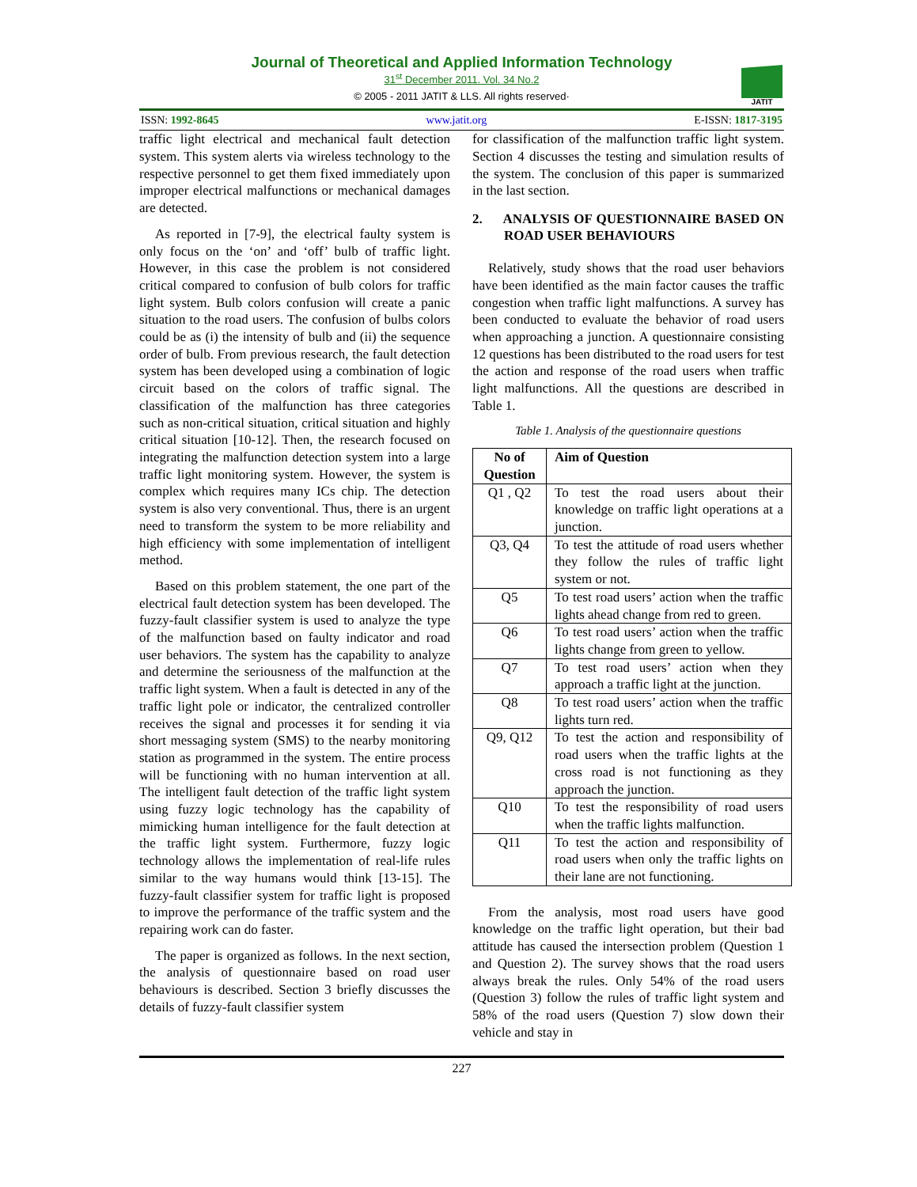Journal of Theoretical and Applied Information Technology
31<sup>st</sup> December 2011. Vol. 34 No.2
© 2005 - 2011 JATIT & LLS. All rights reserved·
JATIT
ISSN: 1992-8645 www.jatit.org E-ISSN: 1817-3195
traffic light electrical and mechanical fault detection system. This system alerts via wireless technology to the respective personnel to get them fixed immediately upon improper electrical malfunctions or mechanical damages are detected.
As reported in [7-9], the electrical faulty system is only focus on the ‘on’ and ‘off’ bulb of traffic light. However, in this case the problem is not considered critical compared to confusion of bulb colors for traffic light system. Bulb colors confusion will create a panic situation to the road users. The confusion of bulbs colors could be as (i) the intensity of bulb and (ii) the sequence order of bulb. From previous research, the fault detection system has been developed using a combination of logic circuit based on the colors of traffic signal. The classification of the malfunction has three categories such as non-critical situation, critical situation and highly critical situation [10-12]. Then, the research focused on integrating the malfunction detection system into a large traffic light monitoring system. However, the system is complex which requires many ICs chip. The detection system is also very conventional. Thus, there is an urgent need to transform the system to be more reliability and high efficiency with some implementation of intelligent method.
Based on this problem statement, the one part of the electrical fault detection system has been developed. The fuzzy-fault classifier system is used to analyze the type of the malfunction based on faulty indicator and road user behaviors. The system has the capability to analyze and determine the seriousness of the malfunction at the traffic light system. When a fault is detected in any of the traffic light pole or indicator, the centralized controller receives the signal and processes it for sending it via short messaging system (SMS) to the nearby monitoring station as programmed in the system. The entire process will be functioning with no human intervention at all. The intelligent fault detection of the traffic light system using fuzzy logic technology has the capability of mimicking human intelligence for the fault detection at the traffic light system. Furthermore, fuzzy logic technology allows the implementation of real-life rules similar to the way humans would think [13-15]. The fuzzy-fault classifier system for traffic light is proposed to improve the performance of the traffic system and the repairing work can do faster.
The paper is organized as follows. In the next section, the analysis of questionnaire based on road user behaviours is described. Section 3 briefly discusses the details of fuzzy-fault classifier system
for classification of the malfunction traffic light system. Section 4 discusses the testing and simulation results of the system. The conclusion of this paper is summarized in the last section.
2. ANALYSIS OF QUESTIONNAIRE BASED ON ROAD USER BEHAVIOURS
Relatively, study shows that the road user behaviors have been identified as the main factor causes the traffic congestion when traffic light malfunctions. A survey has been conducted to evaluate the behavior of road users when approaching a junction. A questionnaire consisting 12 questions has been distributed to the road users for test the action and response of the road users when traffic light malfunctions. All the questions are described in Table 1.
Table 1. Analysis of the questionnaire questions
| No of Question | Aim of Question |
| --- | --- |
| Q1 , Q2 | To test the road users about their knowledge on traffic light operations at a junction. |
| Q3, Q4 | To test the attitude of road users whether they follow the rules of traffic light system or not. |
| Q5 | To test road users’ action when the traffic lights ahead change from red to green. |
| Q6 | To test road users’ action when the traffic lights change from green to yellow. |
| Q7 | To test road users’ action when they approach a traffic light at the junction. |
| Q8 | To test road users’ action when the traffic lights turn red. |
| Q9, Q12 | To test the action and responsibility of road users when the traffic lights at the cross road is not functioning as they approach the junction. |
| Q10 | To test the responsibility of road users when the traffic lights malfunction. |
| Q11 | To test the action and responsibility of road users when only the traffic lights on their lane are not functioning. |
From the analysis, most road users have good knowledge on the traffic light operation, but their bad attitude has caused the intersection problem (Question 1 and Question 2). The survey shows that the road users always break the rules. Only 54% of the road users (Question 3) follow the rules of traffic light system and 58% of the road users (Question 7) slow down their vehicle and stay in
227